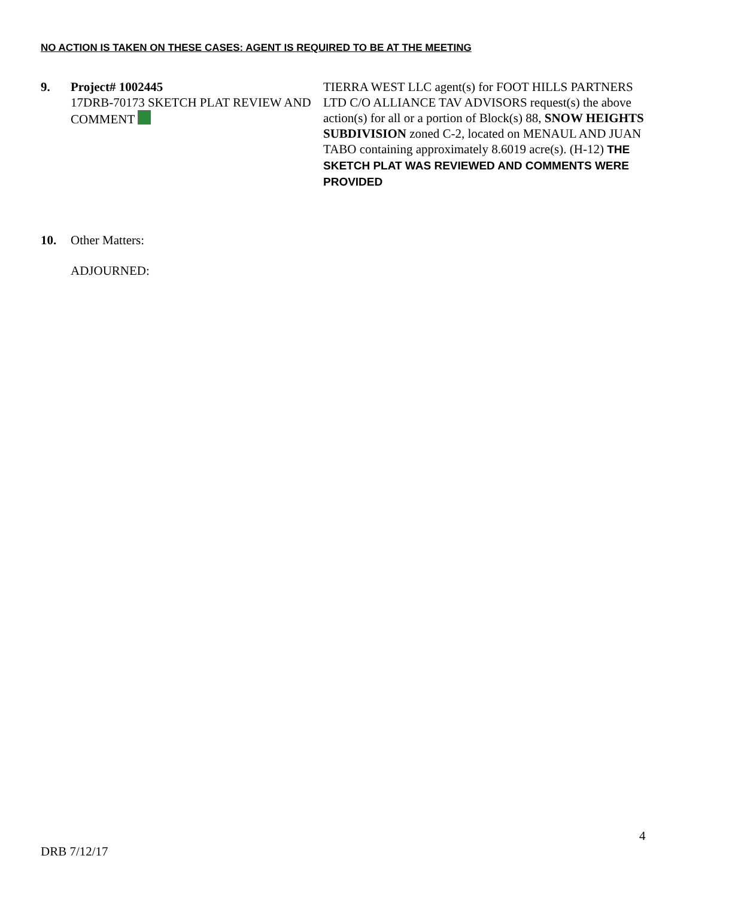NO ACTION IS TAKEN ON THESE CASES: AGENT IS REQUIRED TO BE AT THE MEETING
9. Project# 1002445
17DRB-70173 SKETCH PLAT REVIEW AND COMMENT
TIERRA WEST LLC agent(s) for FOOT HILLS PARTNERS LTD C/O ALLIANCE TAV ADVISORS request(s) the above action(s) for all or a portion of Block(s) 88, SNOW HEIGHTS SUBDIVISION zoned C-2, located on MENAUL AND JUAN TABO containing approximately 8.6019 acre(s). (H-12) THE SKETCH PLAT WAS REVIEWED AND COMMENTS WERE PROVIDED
10. Other Matters:
ADJOURNED:
4
DRB 7/12/17